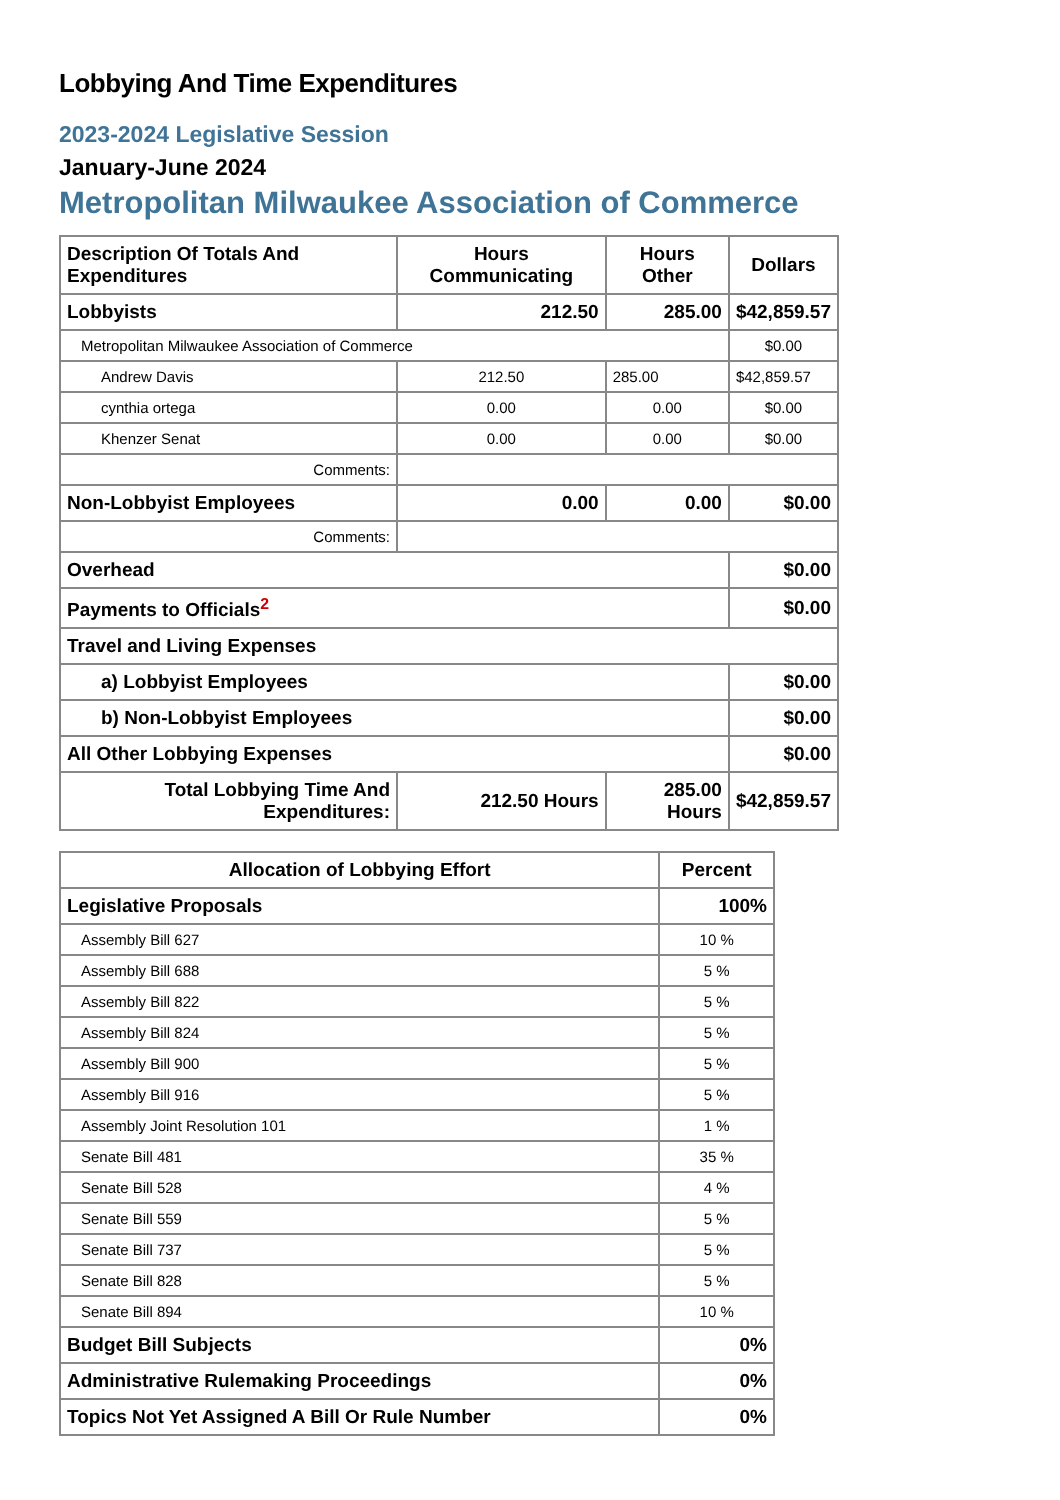Lobbying And Time Expenditures
2023-2024 Legislative Session
January-June 2024
Metropolitan Milwaukee Association of Commerce
| Description Of Totals And Expenditures | Hours Communicating | Hours Other | Dollars |
| --- | --- | --- | --- |
| Lobbyists | 212.50 | 285.00 | $42,859.57 |
| Metropolitan Milwaukee Association of Commerce | | | $0.00 |
| Andrew Davis | 212.50 | 285.00 | $42,859.57 |
| cynthia ortega | 0.00 | 0.00 | $0.00 |
| Khenzer Senat | 0.00 | 0.00 | $0.00 |
| Comments: | | | |
| Non-Lobbyist Employees | 0.00 | 0.00 | $0.00 |
| Comments: | | | |
| Overhead | | | $0.00 |
| Payments to Officials<sup>2</sup> | | | $0.00 |
| Travel and Living Expenses | | | |
| a) Lobbyist Employees | | | $0.00 |
| b) Non-Lobbyist Employees | | | $0.00 |
| All Other Lobbying Expenses | | | $0.00 |
| Total Lobbying Time And Expenditures: | 212.50 Hours | 285.00 Hours | $42,859.57 |
| Allocation of Lobbying Effort | Percent |
| --- | --- |
| Legislative Proposals | 100% |
| Assembly Bill 627 | 10 % |
| Assembly Bill 688 | 5 % |
| Assembly Bill 822 | 5 % |
| Assembly Bill 824 | 5 % |
| Assembly Bill 900 | 5 % |
| Assembly Bill 916 | 5 % |
| Assembly Joint Resolution 101 | 1 % |
| Senate Bill 481 | 35 % |
| Senate Bill 528 | 4 % |
| Senate Bill 559 | 5 % |
| Senate Bill 737 | 5 % |
| Senate Bill 828 | 5 % |
| Senate Bill 894 | 10 % |
| Budget Bill Subjects | 0% |
| Administrative Rulemaking Proceedings | 0% |
| Topics Not Yet Assigned A Bill Or Rule Number | 0% |